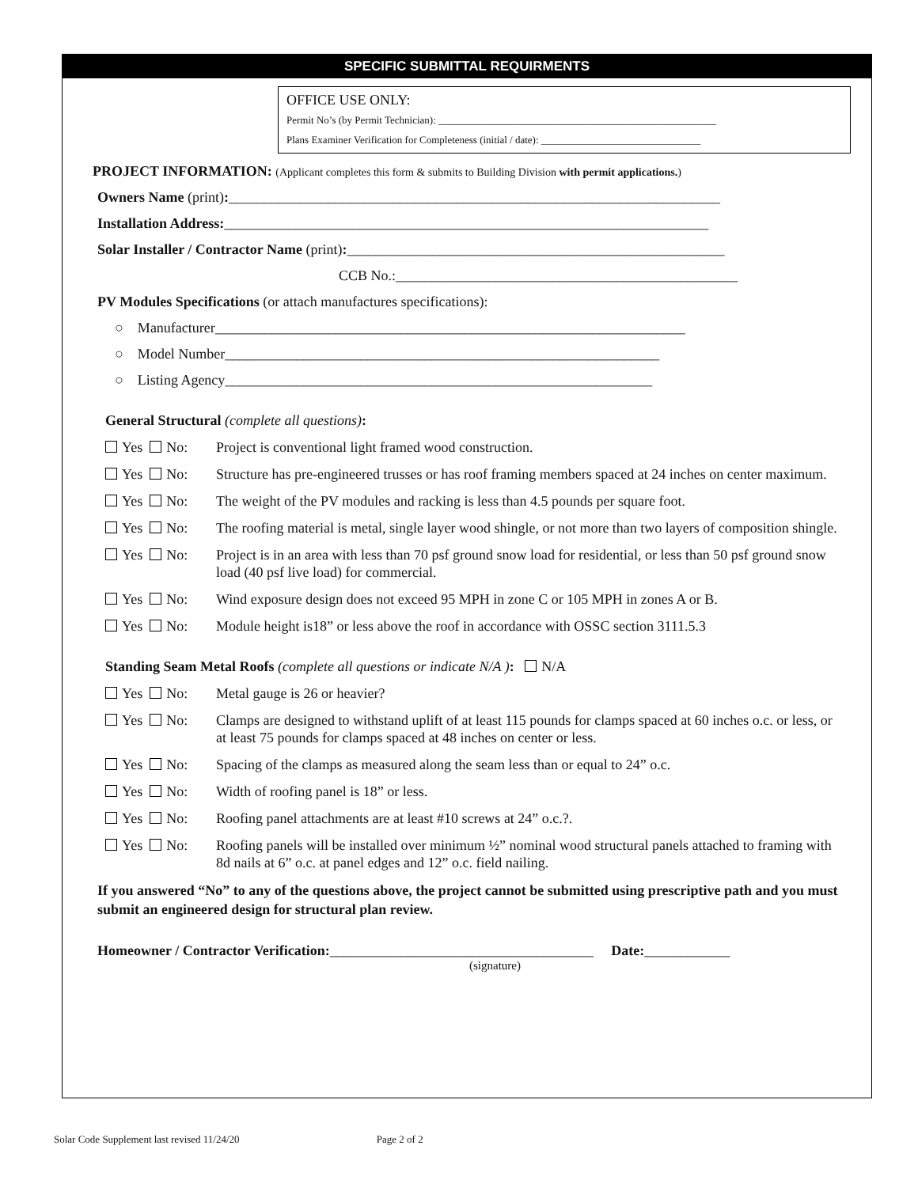SPECIFIC SUBMITTAL REQUIRMENTS
OFFICE USE ONLY:
Permit No’s (by Permit Technician): ______________________________________________________
Plans Examiner Verification for Completeness (initial / date): _______________________________
PROJECT INFORMATION: (Applicant completes this form & submits to Building Division with permit applications.)
Owners Name (print):_____________________________________________________________________
Installation Address:____________________________________________________________________
Solar Installer / Contractor Name (print):_____________________________________________________
CCB No.:________________________________________________
PV Modules Specifications (or attach manufactures specifications):
○ Manufacturer__________________________________________________________________
○ Model Number_____________________________________________________________
○ Listing Agency____________________________________________________________
General Structural (complete all questions):
Yes No: Project is conventional light framed wood construction.
Yes No: Structure has pre-engineered trusses or has roof framing members spaced at 24 inches on center maximum.
Yes No: The weight of the PV modules and racking is less than 4.5 pounds per square foot.
Yes No: The roofing material is metal, single layer wood shingle, or not more than two layers of composition shingle.
Yes No: Project is in an area with less than 70 psf ground snow load for residential, or less than 50 psf ground snow load (40 psf live load) for commercial.
Yes No: Wind exposure design does not exceed 95 MPH in zone C or 105 MPH in zones A or B.
Yes No: Module height is18” or less above the roof in accordance with OSSC section 3111.5.3
Standing Seam Metal Roofs (complete all questions or indicate N/A ): N/A
Yes No: Metal gauge is 26 or heavier?
Yes No: Clamps are designed to withstand uplift of at least 115 pounds for clamps spaced at 60 inches o.c. or less, or at least 75 pounds for clamps spaced at 48 inches on center or less.
Yes No: Spacing of the clamps as measured along the seam less than or equal to 24” o.c.
Yes No: Width of roofing panel is 18” or less.
Yes No: Roofing panel attachments are at least #10 screws at 24” o.c.?.
Yes No: Roofing panels will be installed over minimum ½” nominal wood structural panels attached to framing with 8d nails at 6” o.c. at panel edges and 12” o.c. field nailing.
If you answered “No” to any of the questions above, the project cannot be submitted using prescriptive path and you must submit an engineered design for structural plan review.
Homeowner / Contractor Verification:_____________________________________ Date:____________
(signature)
Solar Code Supplement last revised 11/24/20 Page 2 of 2